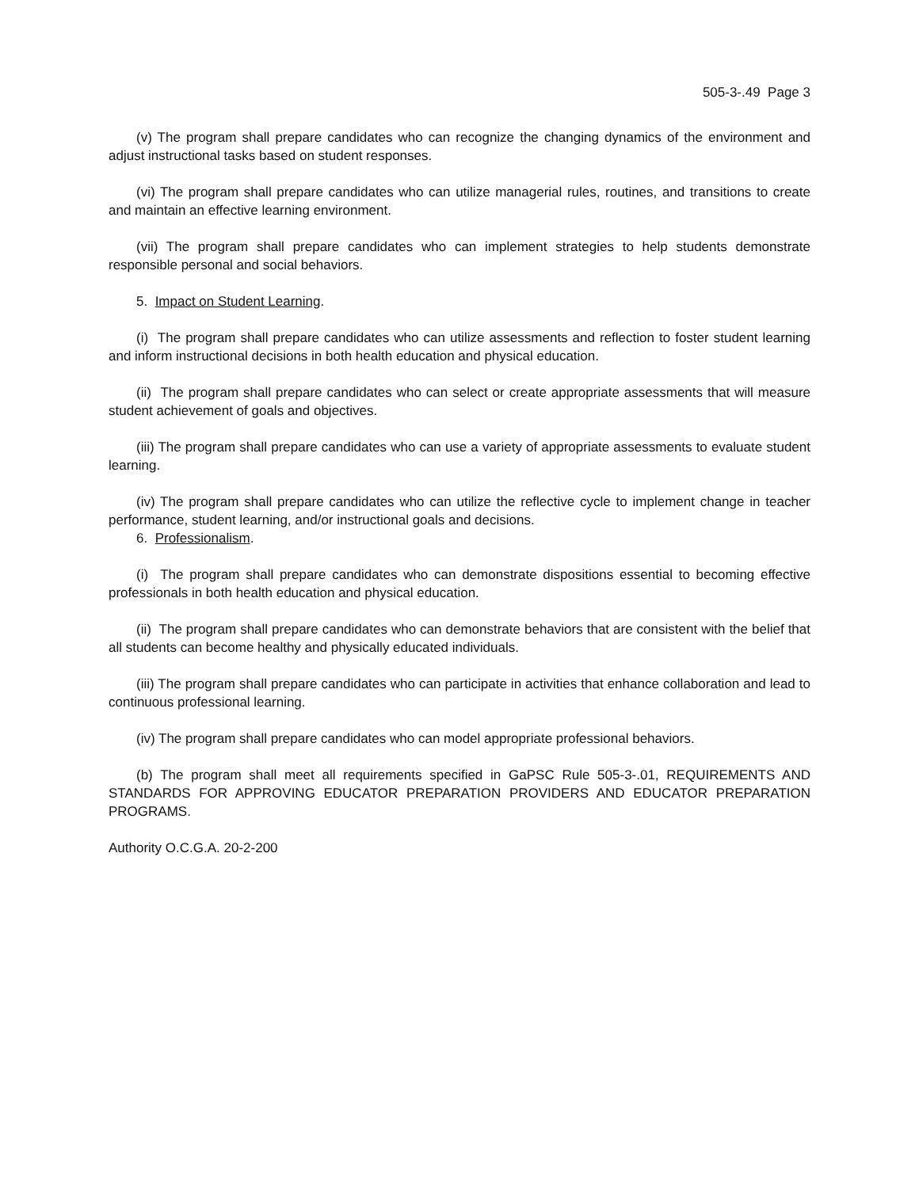505-3-.49 Page 3
(v) The program shall prepare candidates who can recognize the changing dynamics of the environment and adjust instructional tasks based on student responses.
(vi) The program shall prepare candidates who can utilize managerial rules, routines, and transitions to create and maintain an effective learning environment.
(vii) The program shall prepare candidates who can implement strategies to help students demonstrate responsible personal and social behaviors.
5. Impact on Student Learning.
(i) The program shall prepare candidates who can utilize assessments and reflection to foster student learning and inform instructional decisions in both health education and physical education.
(ii) The program shall prepare candidates who can select or create appropriate assessments that will measure student achievement of goals and objectives.
(iii) The program shall prepare candidates who can use a variety of appropriate assessments to evaluate student learning.
(iv) The program shall prepare candidates who can utilize the reflective cycle to implement change in teacher performance, student learning, and/or instructional goals and decisions.
6. Professionalism.
(i) The program shall prepare candidates who can demonstrate dispositions essential to becoming effective professionals in both health education and physical education.
(ii) The program shall prepare candidates who can demonstrate behaviors that are consistent with the belief that all students can become healthy and physically educated individuals.
(iii) The program shall prepare candidates who can participate in activities that enhance collaboration and lead to continuous professional learning.
(iv) The program shall prepare candidates who can model appropriate professional behaviors.
(b) The program shall meet all requirements specified in GaPSC Rule 505-3-.01, REQUIREMENTS AND STANDARDS FOR APPROVING EDUCATOR PREPARATION PROVIDERS AND EDUCATOR PREPARATION PROGRAMS.
Authority O.C.G.A. 20-2-200